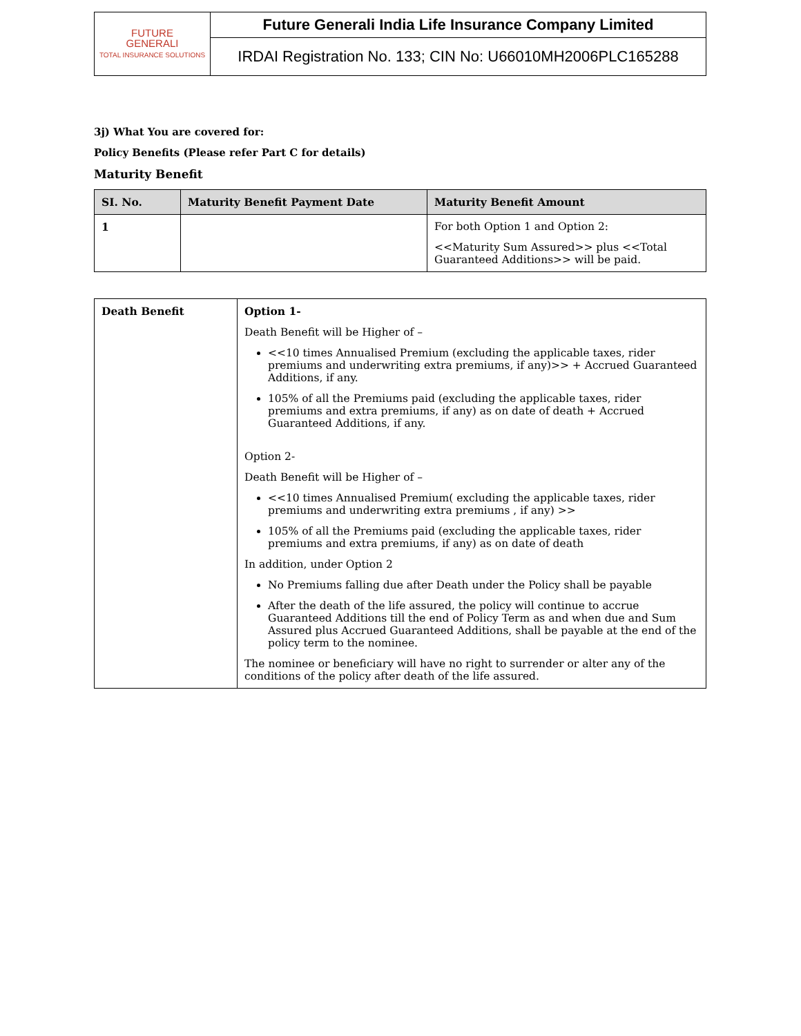| FUTURE GENERALI TOTAL INSURANCE SOLUTIONS | Future Generali India Life Insurance Company Limited |
| | IRDAI Registration No. 133; CIN No: U66010MH2006PLC165288 |
3j) What You are covered for:
Policy Benefits (Please refer Part C for details)
Maturity Benefit
| SI. No. | Maturity Benefit Payment Date | Maturity Benefit Amount |
| --- | --- | --- |
| 1 | | For both Option 1 and Option 2: <<Maturity Sum Assured>> plus <<Total Guaranteed Additions>> will be paid. |
| Death Benefit | Option 1- Death Benefit will be Higher of – <<10 times Annualised Premium (excluding the applicable taxes, rider premiums and underwriting extra premiums, if any)>> + Accrued Guaranteed Additions, if any. 105% of all the Premiums paid (excluding the applicable taxes, rider premiums and extra premiums, if any) as on date of death + Accrued Guaranteed Additions, if any. Option 2- Death Benefit will be Higher of – <<10 times Annualised Premium( excluding the applicable taxes, rider premiums and underwriting extra premiums , if any) >> 105% of all the Premiums paid (excluding the applicable taxes, rider premiums and extra premiums, if any) as on date of death In addition, under Option 2 No Premiums falling due after Death under the Policy shall be payable After the death of the life assured, the policy will continue to accrue Guaranteed Additions till the end of Policy Term as and when due and Sum Assured plus Accrued Guaranteed Additions, shall be payable at the end of the policy term to the nominee. The nominee or beneficiary will have no right to surrender or alter any of the conditions of the policy after death of the life assured. |